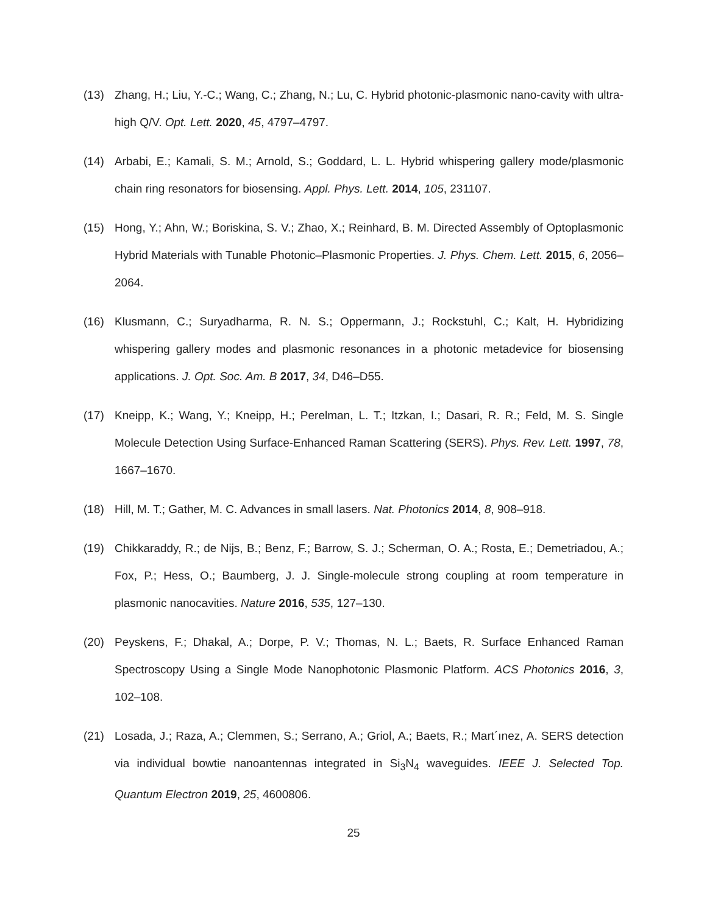(13) Zhang, H.; Liu, Y.-C.; Wang, C.; Zhang, N.; Lu, C. Hybrid photonic-plasmonic nano-cavity with ultra-high Q/V. Opt. Lett. 2020, 45, 4797–4797.
(14) Arbabi, E.; Kamali, S. M.; Arnold, S.; Goddard, L. L. Hybrid whispering gallery mode/plasmonic chain ring resonators for biosensing. Appl. Phys. Lett. 2014, 105, 231107.
(15) Hong, Y.; Ahn, W.; Boriskina, S. V.; Zhao, X.; Reinhard, B. M. Directed Assembly of Optoplasmonic Hybrid Materials with Tunable Photonic–Plasmonic Properties. J. Phys. Chem. Lett. 2015, 6, 2056–2064.
(16) Klusmann, C.; Suryadharma, R. N. S.; Oppermann, J.; Rockstuhl, C.; Kalt, H. Hybridizing whispering gallery modes and plasmonic resonances in a photonic metadevice for biosensing applications. J. Opt. Soc. Am. B 2017, 34, D46–D55.
(17) Kneipp, K.; Wang, Y.; Kneipp, H.; Perelman, L. T.; Itzkan, I.; Dasari, R. R.; Feld, M. S. Single Molecule Detection Using Surface-Enhanced Raman Scattering (SERS). Phys. Rev. Lett. 1997, 78, 1667–1670.
(18) Hill, M. T.; Gather, M. C. Advances in small lasers. Nat. Photonics 2014, 8, 908–918.
(19) Chikkaraddy, R.; de Nijs, B.; Benz, F.; Barrow, S. J.; Scherman, O. A.; Rosta, E.; Demetriadou, A.; Fox, P.; Hess, O.; Baumberg, J. J. Single-molecule strong coupling at room temperature in plasmonic nanocavities. Nature 2016, 535, 127–130.
(20) Peyskens, F.; Dhakal, A.; Dorpe, P. V.; Thomas, N. L.; Baets, R. Surface Enhanced Raman Spectroscopy Using a Single Mode Nanophotonic Plasmonic Platform. ACS Photonics 2016, 3, 102–108.
(21) Losada, J.; Raza, A.; Clemmen, S.; Serrano, A.; Griol, A.; Baets, R.; Mart´ınez, A. SERS detection via individual bowtie nanoantennas integrated in Si<sub>3</sub>N<sub>4</sub> waveguides. IEEE J. Selected Top. Quantum Electron 2019, 25, 4600806.
25